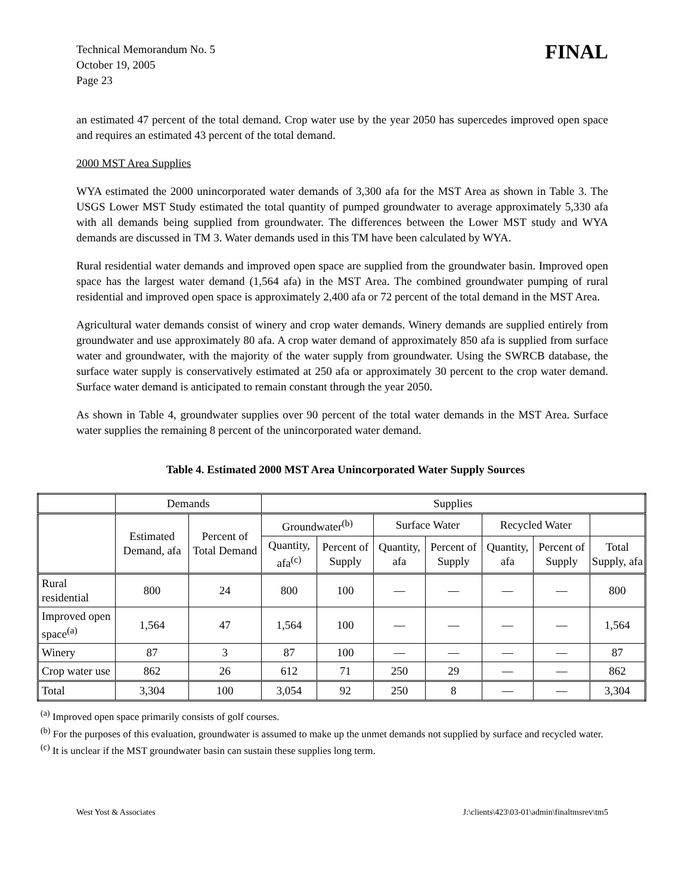Technical Memorandum No. 5
October 19, 2005
Page 23
FINAL
an estimated 47 percent of the total demand. Crop water use by the year 2050 has supercedes improved open space and requires an estimated 43 percent of the total demand.
2000 MST Area Supplies
WYA estimated the 2000 unincorporated water demands of 3,300 afa for the MST Area as shown in Table 3. The USGS Lower MST Study estimated the total quantity of pumped groundwater to average approximately 5,330 afa with all demands being supplied from groundwater. The differences between the Lower MST study and WYA demands are discussed in TM 3. Water demands used in this TM have been calculated by WYA.
Rural residential water demands and improved open space are supplied from the groundwater basin. Improved open space has the largest water demand (1,564 afa) in the MST Area. The combined groundwater pumping of rural residential and improved open space is approximately 2,400 afa or 72 percent of the total demand in the MST Area.
Agricultural water demands consist of winery and crop water demands. Winery demands are supplied entirely from groundwater and use approximately 80 afa. A crop water demand of approximately 850 afa is supplied from surface water and groundwater, with the majority of the water supply from groundwater. Using the SWRCB database, the surface water supply is conservatively estimated at 250 afa or approximately 30 percent to the crop water demand. Surface water demand is anticipated to remain constant through the year 2050.
As shown in Table 4, groundwater supplies over 90 percent of the total water demands in the MST Area. Surface water supplies the remaining 8 percent of the unincorporated water demand.
Table 4. Estimated 2000 MST Area Unincorporated Water Supply Sources
| | Demands | | Supplies | | | | | | |
| --- | --- | --- | --- | --- | --- | --- | --- | --- | --- |
| | Estimated Demand, afa | Percent of Total Demand | Groundwater<sup>(b)</sup> | | Surface Water | | Recycled Water | | |
| | | | Quantity, afa<sup>(c)</sup> | Percent of Supply | Quantity, afa | Percent of Supply | Quantity, afa | Percent of Supply | Total Supply, afa |
| Rural residential | 800 | 24 | 800 | 100 | — | — | — | — | 800 |
| Improved open space<sup>(a)</sup> | 1,564 | 47 | 1,564 | 100 | — | — | — | — | 1,564 |
| Winery | 87 | 3 | 87 | 100 | — | — | — | — | 87 |
| Crop water use | 862 | 26 | 612 | 71 | 250 | 29 | — | — | 862 |
| Total | 3,304 | 100 | 3,054 | 92 | 250 | 8 | — | — | 3,304 |
<sup>(a)</sup> Improved open space primarily consists of golf courses.
<sup>(b)</sup> For the purposes of this evaluation, groundwater is assumed to make up the unmet demands not supplied by surface and recycled water.
<sup>(c)</sup> It is unclear if the MST groundwater basin can sustain these supplies long term.
West Yost & Associates J:\clients\423\03-01\admin\finaltmsrev\tm5